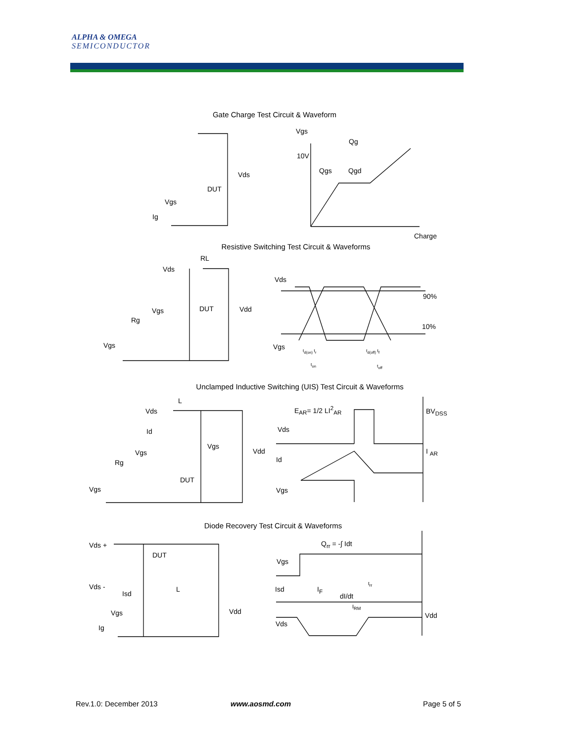ALPHA & OMEGA
SEMICONDUCTOR
Gate Charge Test Circuit & Waveform
Vgs
Qg
10V
Qgs Qgd
Charge
Vds
DUT
Vgs
Ig
Resistive Switching Test Circuit & Waveforms
RL
Vds
Vds
90%
Vgs DUT Vdd
Rg
10%
Vgs Vgs t<sub>d(on)</sub> t<sub>r</sub> t<sub>d(off)</sub> t<sub>f</sub>
t<sub>on</sub> t<sub>off</sub>
Unclamped Inductive Switching (UIS) Test Circuit & Waveforms
L
E<sub>AR</sub>= 1/2 LI<sup>2</sup><sub>AR</sub> BV<sub>DSS</sub>
Vds
Vds
Id
Vgs
Vgs Vdd I <sub>AR</sub>
Rg Id
DUT
Vgs Vgs
Diode Recovery Test Circuit & Waveforms
Q<sub>rr</sub> = -∫ Idt
Vds +
DUT
Vgs
t<sub>rr</sub>
Vds - L Isd I<sub>F</sub>
Isd dI/dt
I<sub>RM</sub>
Vdd
Vgs Vdd
Vds
Ig
Rev.1.0: December 2013 www.aosmd.com Page 5 of 5